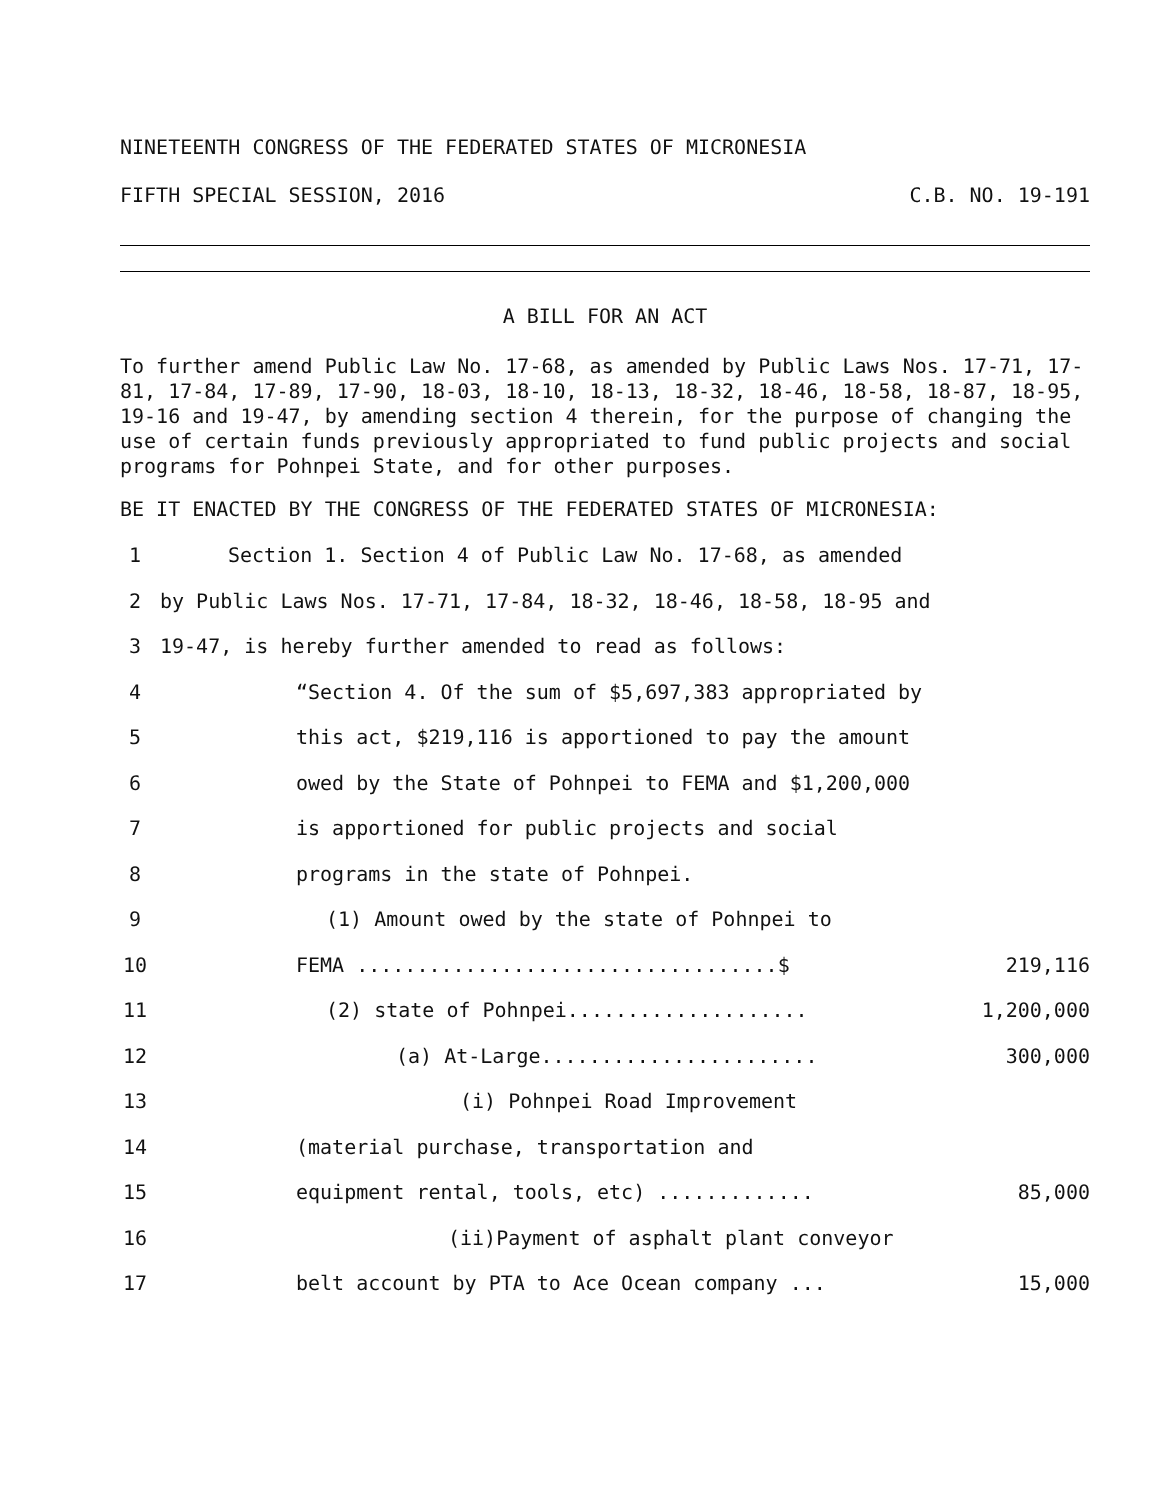NINETEENTH CONGRESS OF THE FEDERATED STATES OF MICRONESIA
FIFTH SPECIAL SESSION, 2016 C.B. NO. 19-191
A BILL FOR AN ACT
To further amend Public Law No. 17-68, as amended by Public Laws Nos. 17-71, 17-81, 17-84, 17-89, 17-90, 18-03, 18-10, 18-13, 18-32, 18-46, 18-58, 18-87, 18-95, 19-16 and 19-47, by amending section 4 therein, for the purpose of changing the use of certain funds previously appropriated to fund public projects and social programs for Pohnpei State, and for other purposes.
BE IT ENACTED BY THE CONGRESS OF THE FEDERATED STATES OF MICRONESIA:
1 Section 1. Section 4 of Public Law No. 17-68, as amended
2 by Public Laws Nos. 17-71, 17-84, 18-32, 18-46, 18-58, 18-95 and
3 19-47, is hereby further amended to read as follows:
4 “Section 4. Of the sum of $5,697,383 appropriated by
5 this act, $219,116 is apportioned to pay the amount
6 owed by the State of Pohnpei to FEMA and $1,200,000
7 is apportioned for public projects and social
8 programs in the state of Pohnpei.
9 (1) Amount owed by the state of Pohnpei to
10 FEMA ...................................$ 219,116
11 (2) state of Pohnpei.................... 1,200,000
12 (a) At-Large....................... 300,000
13 (i) Pohnpei Road Improvement
14 (material purchase, transportation and
15 equipment rental, tools, etc) ............. 85,000
16 (ii)Payment of asphalt plant conveyor
17 belt account by PTA to Ace Ocean company ... 15,000